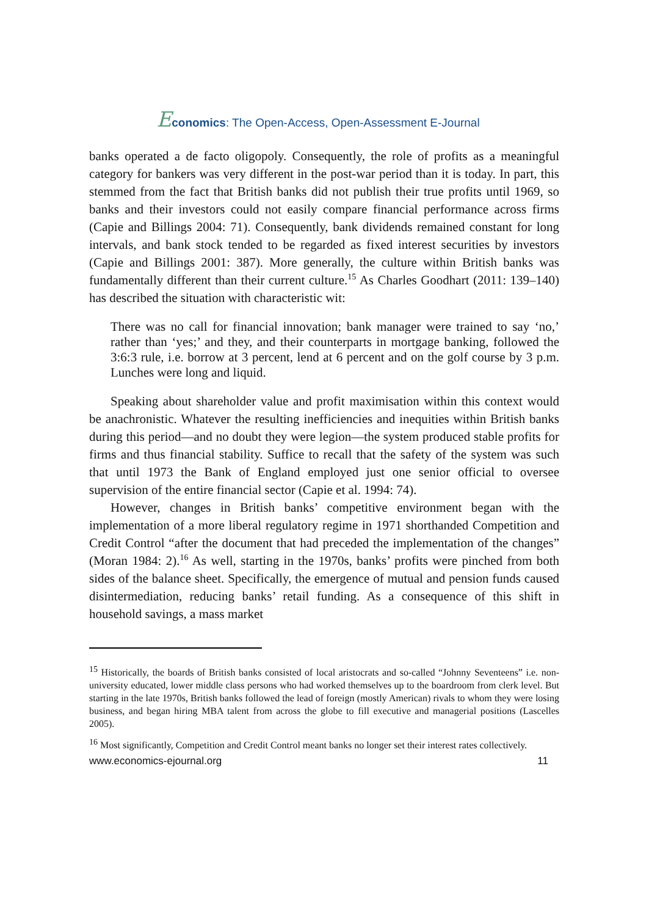Economics: The Open-Access, Open-Assessment E-Journal
banks operated a de facto oligopoly. Consequently, the role of profits as a meaningful category for bankers was very different in the post-war period than it is today. In part, this stemmed from the fact that British banks did not publish their true profits until 1969, so banks and their investors could not easily compare financial performance across firms (Capie and Billings 2004: 71). Consequently, bank dividends remained constant for long intervals, and bank stock tended to be regarded as fixed interest securities by investors (Capie and Billings 2001: 387). More generally, the culture within British banks was fundamentally different than their current culture.<sup>15</sup> As Charles Goodhart (2011: 139–140) has described the situation with characteristic wit:
There was no call for financial innovation; bank manager were trained to say ‘no,’ rather than ‘yes;’ and they, and their counterparts in mortgage banking, followed the 3:6:3 rule, i.e. borrow at 3 percent, lend at 6 percent and on the golf course by 3 p.m. Lunches were long and liquid.
Speaking about shareholder value and profit maximisation within this context would be anachronistic. Whatever the resulting inefficiencies and inequities within British banks during this period—and no doubt they were legion—the system produced stable profits for firms and thus financial stability. Suffice to recall that the safety of the system was such that until 1973 the Bank of England employed just one senior official to oversee supervision of the entire financial sector (Capie et al. 1994: 74).
However, changes in British banks’ competitive environment began with the implementation of a more liberal regulatory regime in 1971 shorthanded Competition and Credit Control “after the document that had preceded the implementation of the changes” (Moran 1984: 2).<sup>16</sup> As well, starting in the 1970s, banks’ profits were pinched from both sides of the balance sheet. Specifically, the emergence of mutual and pension funds caused disintermediation, reducing banks’ retail funding. As a consequence of this shift in household savings, a mass market
<sup>15</sup> Historically, the boards of British banks consisted of local aristocrats and so-called “Johnny Seventeens” i.e. non-university educated, lower middle class persons who had worked themselves up to the boardroom from clerk level. But starting in the late 1970s, British banks followed the lead of foreign (mostly American) rivals to whom they were losing business, and began hiring MBA talent from across the globe to fill executive and managerial positions (Lascelles 2005).
<sup>16</sup> Most significantly, Competition and Credit Control meant banks no longer set their interest rates collectively.
www.economics-ejournal.org 11